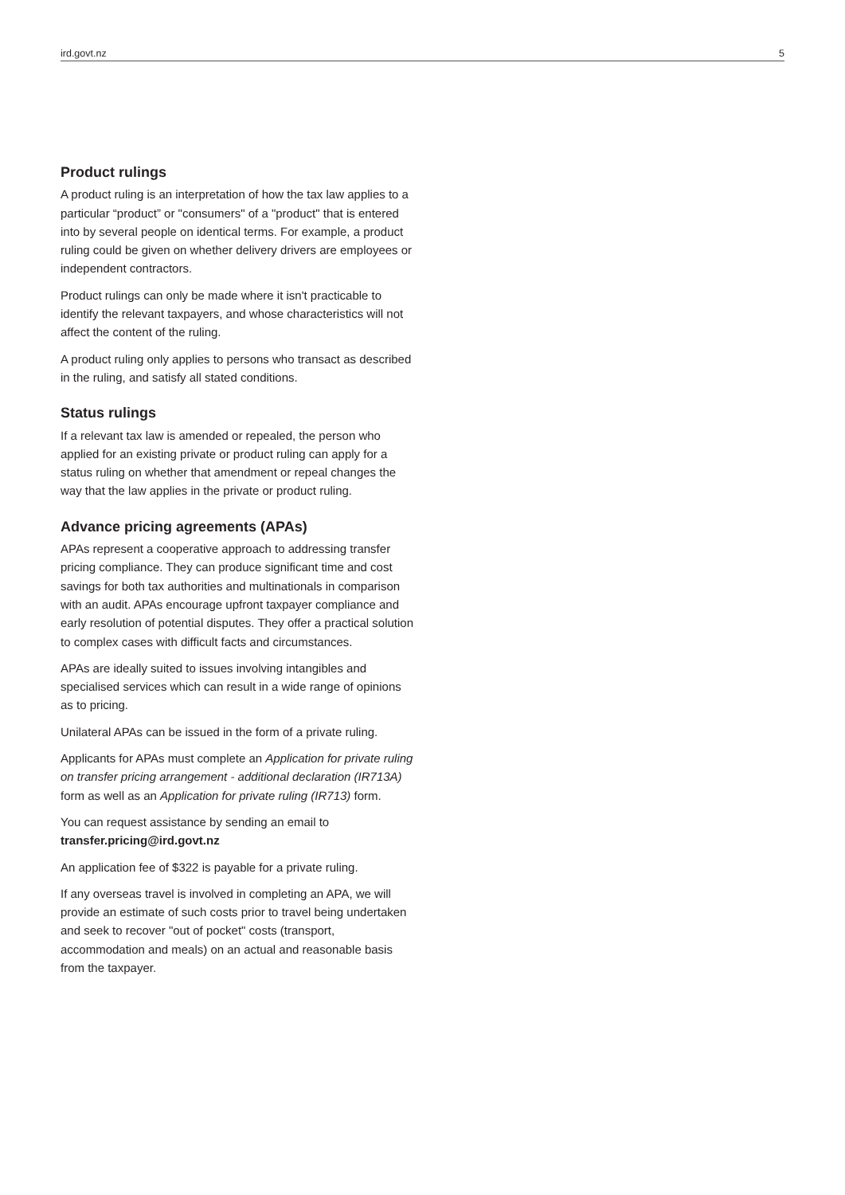ird.govt.nz 5
Product rulings
A product ruling is an interpretation of how the tax law applies to a particular “product” or "consumers" of a "product" that is entered into by several people on identical terms. For example, a product ruling could be given on whether delivery drivers are employees or independent contractors.
Product rulings can only be made where it isn't practicable to identify the relevant taxpayers, and whose characteristics will not affect the content of the ruling.
A product ruling only applies to persons who transact as described in the ruling, and satisfy all stated conditions.
Status rulings
If a relevant tax law is amended or repealed, the person who applied for an existing private or product ruling can apply for a status ruling on whether that amendment or repeal changes the way that the law applies in the private or product ruling.
Advance pricing agreements (APAs)
APAs represent a cooperative approach to addressing transfer pricing compliance. They can produce significant time and cost savings for both tax authorities and multinationals in comparison with an audit. APAs encourage upfront taxpayer compliance and early resolution of potential disputes. They offer a practical solution to complex cases with difficult facts and circumstances.
APAs are ideally suited to issues involving intangibles and specialised services which can result in a wide range of opinions as to pricing.
Unilateral APAs can be issued in the form of a private ruling.
Applicants for APAs must complete an Application for private ruling on transfer pricing arrangement - additional declaration (IR713A) form as well as an Application for private ruling (IR713) form.
You can request assistance by sending an email to transfer.pricing@ird.govt.nz
An application fee of $322 is payable for a private ruling.
If any overseas travel is involved in completing an APA, we will provide an estimate of such costs prior to travel being undertaken and seek to recover "out of pocket" costs (transport, accommodation and meals) on an actual and reasonable basis from the taxpayer.